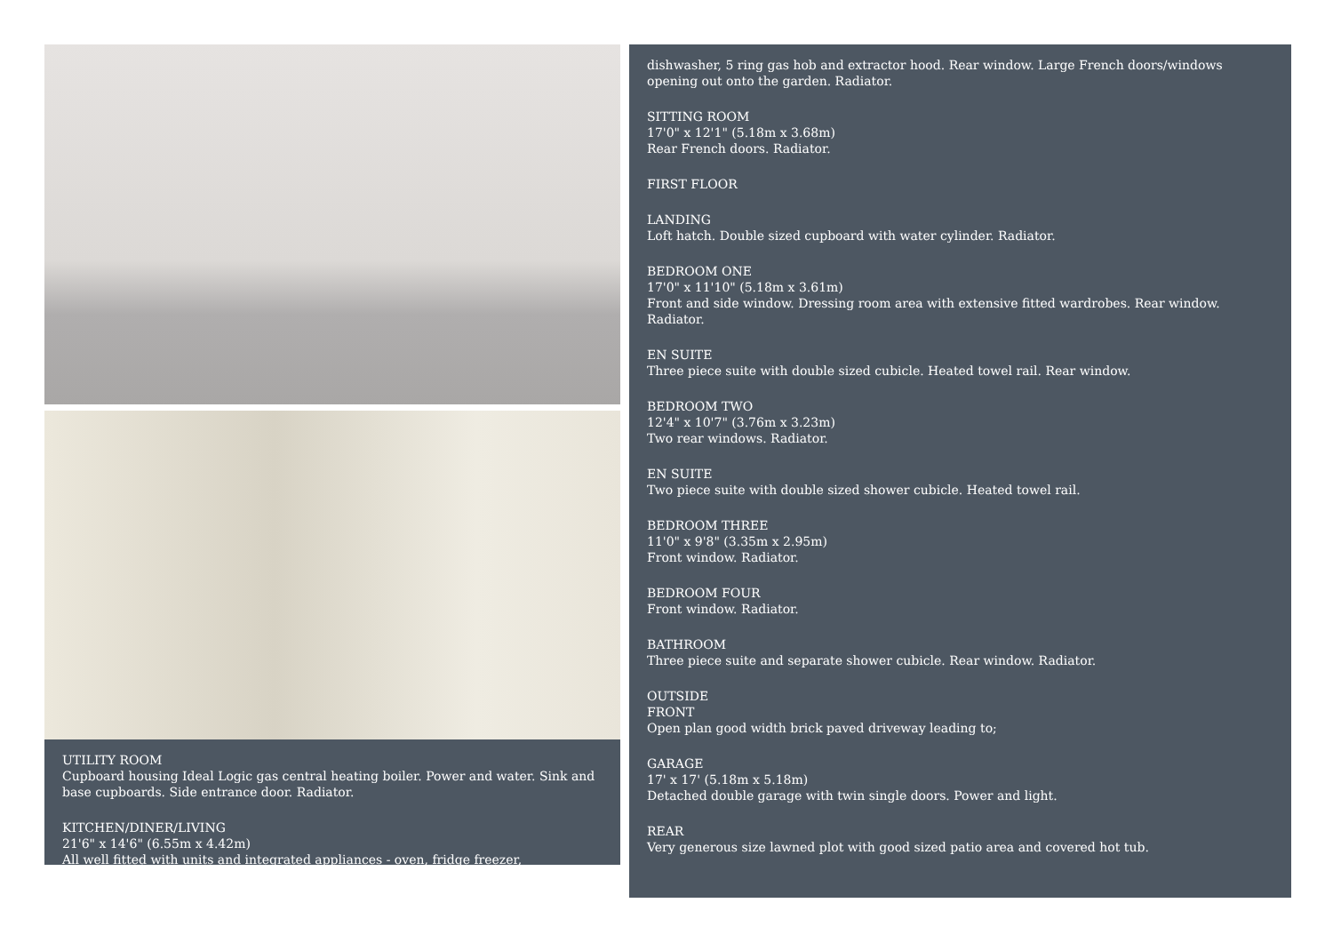UTILITY ROOM
Cupboard housing Ideal Logic gas central heating boiler. Power and water. Sink and base cupboards. Side entrance door. Radiator.
KITCHEN/DINER/LIVING
21'6" x 14'6" (6.55m x 4.42m)
All well fitted with units and integrated appliances - oven, fridge freezer,
dishwasher, 5 ring gas hob and extractor hood. Rear window. Large French doors/windows opening out onto the garden. Radiator.
SITTING ROOM
17'0" x 12'1" (5.18m x 3.68m)
Rear French doors. Radiator.
FIRST FLOOR
LANDING
Loft hatch. Double sized cupboard with water cylinder. Radiator.
BEDROOM ONE
17'0" x 11'10" (5.18m x 3.61m)
Front and side window. Dressing room area with extensive fitted wardrobes. Rear window. Radiator.
EN SUITE
Three piece suite with double sized cubicle. Heated towel rail. Rear window.
BEDROOM TWO
12'4" x 10'7" (3.76m x 3.23m)
Two rear windows. Radiator.
EN SUITE
Two piece suite with double sized shower cubicle. Heated towel rail.
BEDROOM THREE
11'0" x 9'8" (3.35m x 2.95m)
Front window. Radiator.
BEDROOM FOUR
Front window. Radiator.
BATHROOM
Three piece suite and separate shower cubicle. Rear window. Radiator.
OUTSIDE
FRONT
Open plan good width brick paved driveway leading to;
GARAGE
17' x 17' (5.18m x 5.18m)
Detached double garage with twin single doors. Power and light.
REAR
Very generous size lawned plot with good sized patio area and covered hot tub.